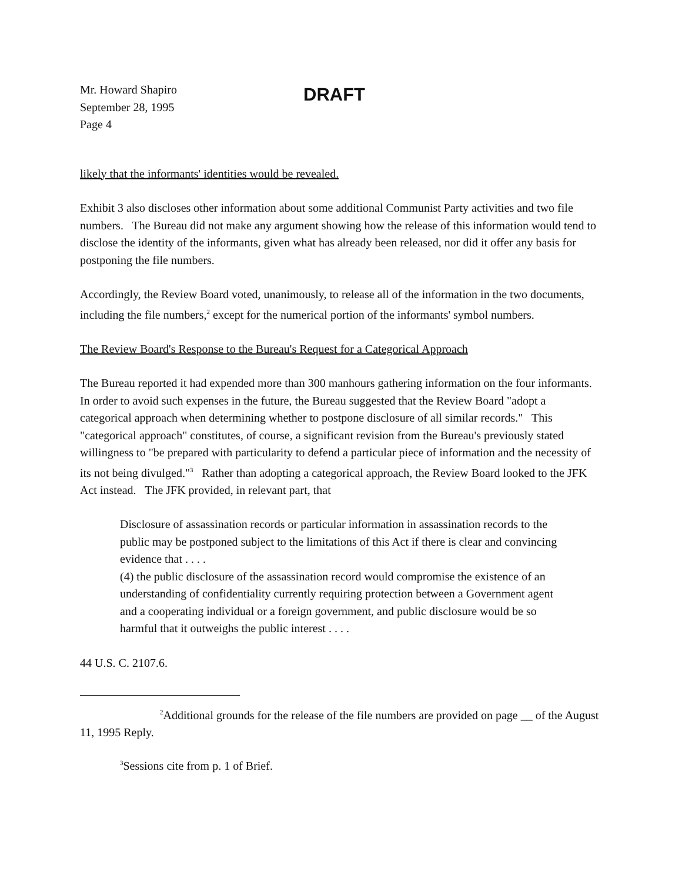Mr. Howard Shapiro
September 28, 1995
Page 4
DRAFT
likely that the informants' identities would be revealed.
Exhibit 3 also discloses other information about some additional Communist Party activities and two file numbers. The Bureau did not make any argument showing how the release of this information would tend to disclose the identity of the informants, given what has already been released, nor did it offer any basis for postponing the file numbers.
Accordingly, the Review Board voted, unanimously, to release all of the information in the two documents, including the file numbers,<sup>2</sup> except for the numerical portion of the informants' symbol numbers.
The Review Board's Response to the Bureau's Request for a Categorical Approach
The Bureau reported it had expended more than 300 manhours gathering information on the four informants. In order to avoid such expenses in the future, the Bureau suggested that the Review Board "adopt a categorical approach when determining whether to postpone disclosure of all similar records." This "categorical approach" constitutes, of course, a significant revision from the Bureau's previously stated willingness to "be prepared with particularity to defend a particular piece of information and the necessity of its not being divulged."<sup>3</sup> Rather than adopting a categorical approach, the Review Board looked to the JFK Act instead. The JFK provided, in relevant part, that
Disclosure of assassination records or particular information in assassination records to the public may be postponed subject to the limitations of this Act if there is clear and convincing evidence that . . . .
(4) the public disclosure of the assassination record would compromise the existence of an understanding of confidentiality currently requiring protection between a Government agent and a cooperating individual or a foreign government, and public disclosure would be so harmful that it outweighs the public interest . . . .
44 U.S. C. 2107.6.
<sup>2</sup> Additional grounds for the release of the file numbers are provided on page __ of the August 11, 1995 Reply.
<sup>3</sup> Sessions cite from p. 1 of Brief.